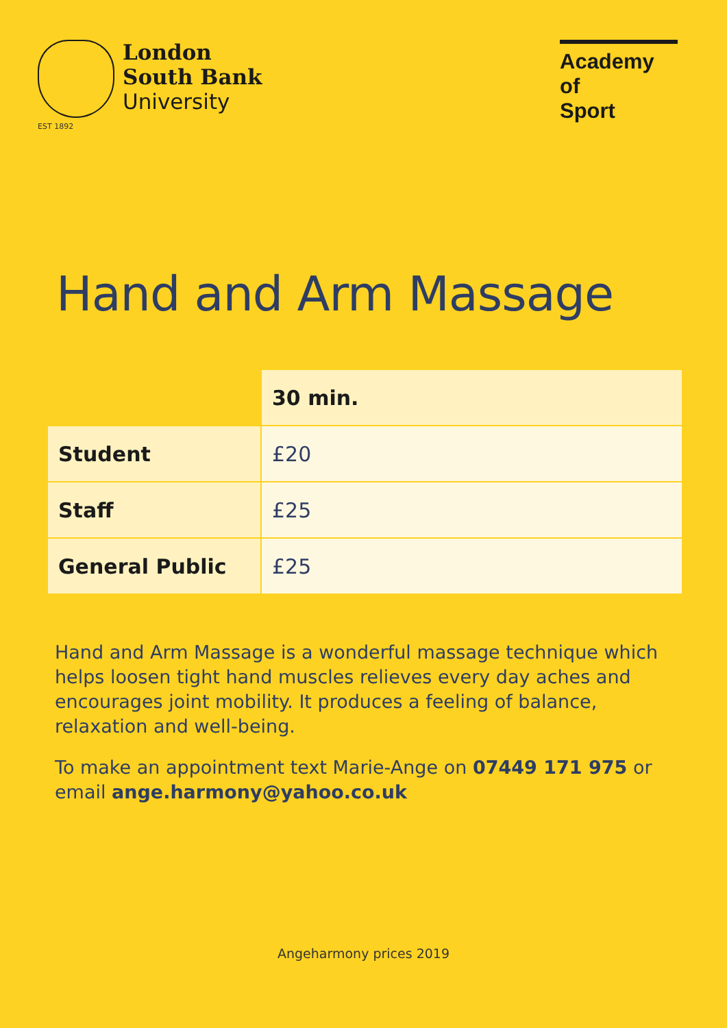London
South Bank
University
EST 1892
Academy of
Sport
Hand and Arm Massage
| | 30 min. |
| --- | --- |
| Student | £20 |
| Staff | £25 |
| General Public | £25 |
Hand and Arm Massage is a wonderful massage technique which helps loosen tight hand muscles relieves every day aches and encourages joint mobility. It produces a feeling of balance, relaxation and well-being.
To make an appointment text Marie-Ange on 07449 171 975 or email ange.harmony@yahoo.co.uk
Angeharmony prices 2019